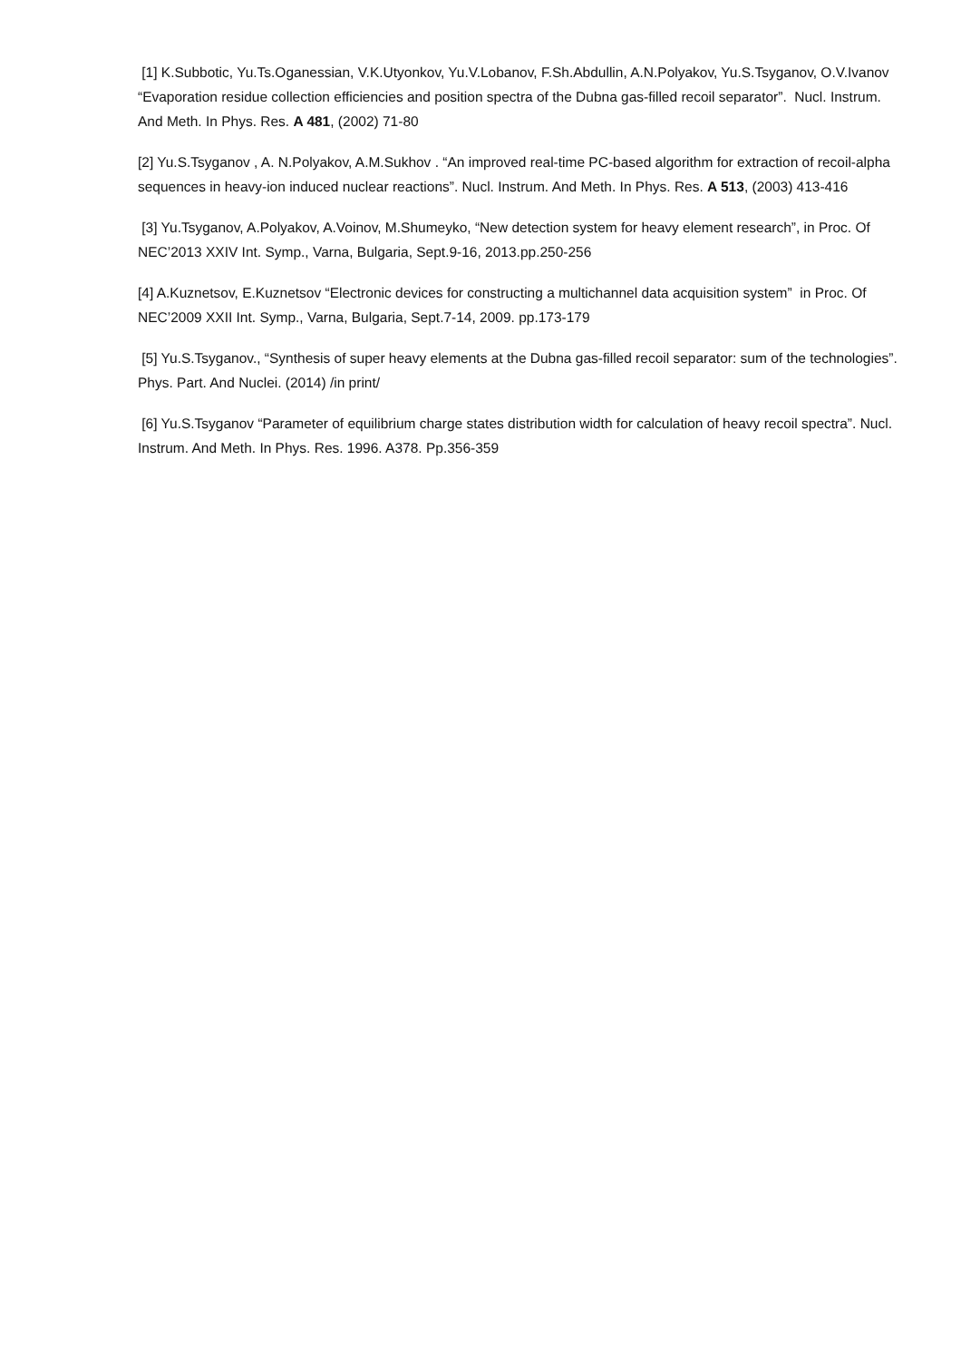[1] K.Subbotic, Yu.Ts.Oganessian, V.K.Utyonkov, Yu.V.Lobanov, F.Sh.Abdullin, A.N.Polyakov, Yu.S.Tsyganov, O.V.Ivanov “Evaporation residue collection efficiencies and position spectra of the Dubna gas-filled recoil separator”. Nucl. Instrum. And Meth. In Phys. Res. A 481, (2002) 71-80
[2] Yu.S.Tsyganov , A. N.Polyakov, A.M.Sukhov . “An improved real-time PC-based algorithm for extraction of recoil-alpha sequences in heavy-ion induced nuclear reactions”. Nucl. Instrum. And Meth. In Phys. Res. A 513, (2003) 413-416
[3] Yu.Tsyganov, A.Polyakov, A.Voinov, M.Shumeyko, “New detection system for heavy element research”, in Proc. Of NEC’2013 XXIV Int. Symp., Varna, Bulgaria, Sept.9-16, 2013.pp.250-256
[4] A.Kuznetsov, E.Kuznetsov “Electronic devices for constructing a multichannel data acquisition system” in Proc. Of NEC’2009 XXII Int. Symp., Varna, Bulgaria, Sept.7-14, 2009. pp.173-179
[5] Yu.S.Tsyganov., “Synthesis of super heavy elements at the Dubna gas-filled recoil separator: sum of the technologies”. Phys. Part. And Nuclei. (2014) /in print/
[6] Yu.S.Tsyganov “Parameter of equilibrium charge states distribution width for calculation of heavy recoil spectra”. Nucl. Instrum. And Meth. In Phys. Res. 1996. A378. Pp.356-359